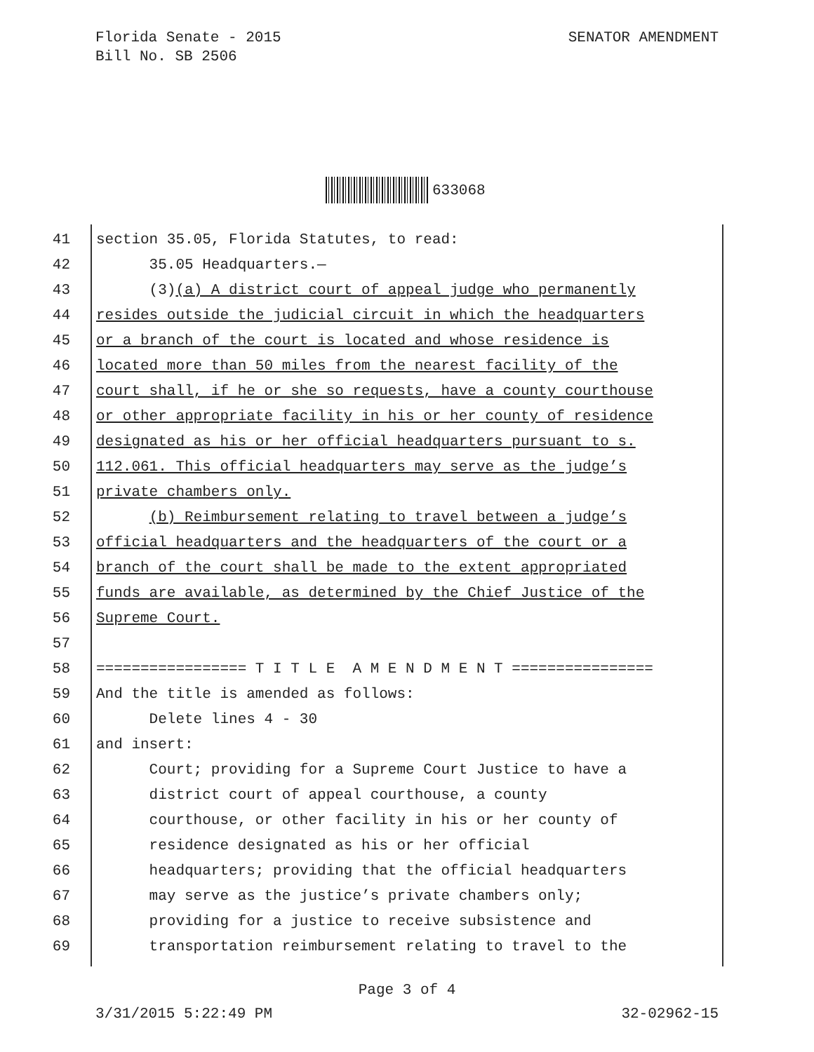Florida Senate - 2015
Bill No. SB 2506
SENATOR AMENDMENT
633068
41 section 35.05, Florida Statutes, to read:
42 35.05 Headquarters.—
43 (3)(a) A district court of appeal judge who permanently
44 resides outside the judicial circuit in which the headquarters
45 or a branch of the court is located and whose residence is
46 located more than 50 miles from the nearest facility of the
47 court shall, if he or she so requests, have a county courthouse
48 or other appropriate facility in his or her county of residence
49 designated as his or her official headquarters pursuant to s.
50 112.061. This official headquarters may serve as the judge’s
51 private chambers only.
52 (b) Reimbursement relating to travel between a judge’s
53 official headquarters and the headquarters of the court or a
54 branch of the court shall be made to the extent appropriated
55 funds are available, as determined by the Chief Justice of the
56 Supreme Court.
57
58 ================= T I T L E A M E N D M E N T ================
59 And the title is amended as follows:
60 Delete lines 4 - 30
61 and insert:
62 Court; providing for a Supreme Court Justice to have a
63 district court of appeal courthouse, a county
64 courthouse, or other facility in his or her county of
65 residence designated as his or her official
66 headquarters; providing that the official headquarters
67 may serve as the justice’s private chambers only;
68 providing for a justice to receive subsistence and
69 transportation reimbursement relating to travel to the
Page 3 of 4
3/31/2015 5:22:49 PM 32-02962-15